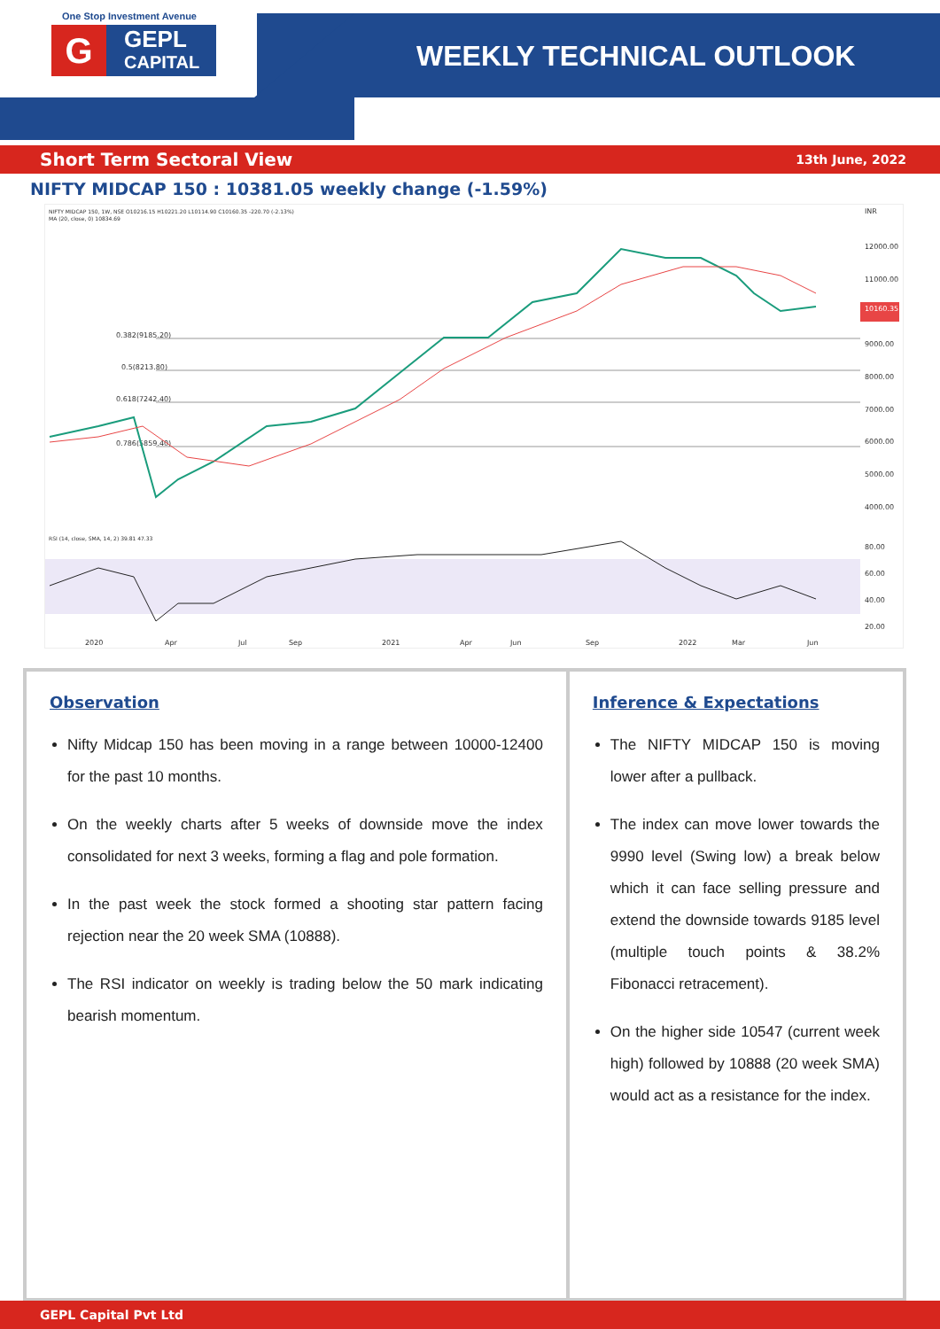One Stop Investment Avenue
G
GEPL
CAPITAL
WEEKLY TECHNICAL OUTLOOK
Short Term Sectoral View 13th June, 2022
NIFTY MIDCAP 150 : 10381.05 weekly change (-1.59%)
NIFTY MIDCAP 150, 1W, NSE O10216.15 H10221.20 L10114.90 C10160.35 -220.70 (-2.13%)
MA (20, close, 0) 10834.69
INR
12000.00
11000.00
9000.00
8000.00
7000.00
6000.00
5000.00
4000.00
80.00
60.00
40.00
20.00
2020
Apr
Jul
Sep
2021
Apr
Jun
Sep
2022
Mar
Jun
0.382(9185.20)
0.5(8213.80)
0.618(7242.40)
0.786(5859.40)
RSI (14, close, SMA, 14, 2) 39.81 47.33
10160.35
Observation
Nifty Midcap 150 has been moving in a range between 10000-12400 for the past 10 months.
On the weekly charts after 5 weeks of downside move the index consolidated for next 3 weeks, forming a flag and pole formation.
In the past week the stock formed a shooting star pattern facing rejection near the 20 week SMA (10888).
The RSI indicator on weekly is trading below the 50 mark indicating bearish momentum.
Inference & Expectations
The NIFTY MIDCAP 150 is moving lower after a pullback.
The index can move lower towards the 9990 level (Swing low) a break below which it can face selling pressure and extend the downside towards 9185 level (multiple touch points & 38.2% Fibonacci retracement).
On the higher side 10547 (current week high) followed by 10888 (20 week SMA) would act as a resistance for the index.
GEPL Capital Pvt Ltd